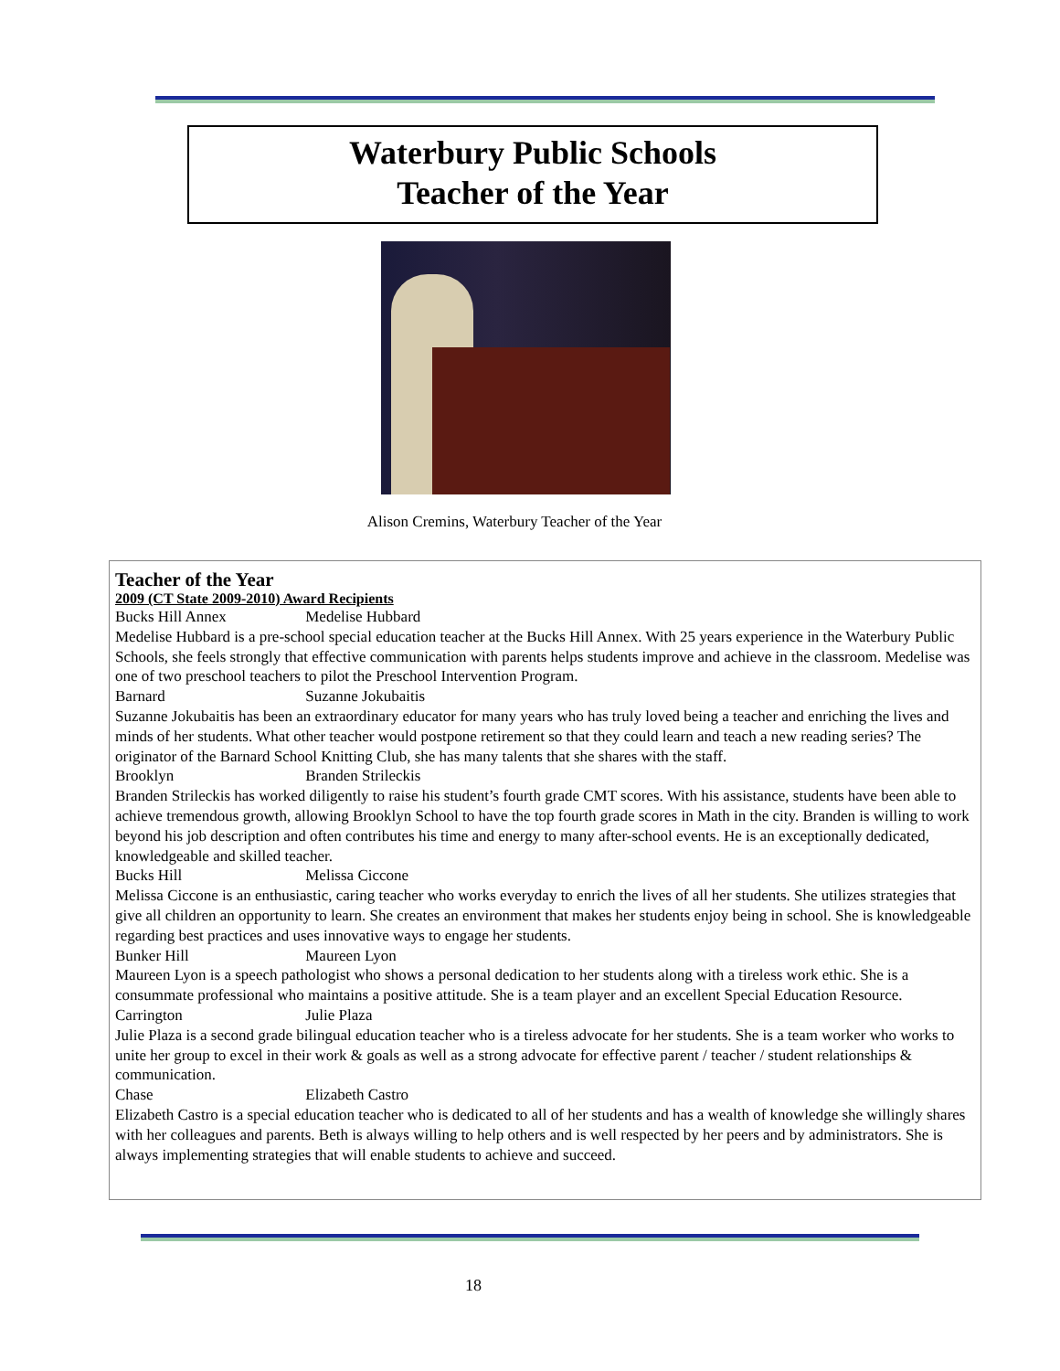Waterbury Public Schools
Teacher of the Year
Alison Cremins, Waterbury Teacher of the Year
Teacher of the Year
2009 (CT State 2009-2010) Award Recipients
Bucks Hill Annex Medelise Hubbard
Medelise Hubbard is a pre-school special education teacher at the Bucks Hill Annex. With 25 years experience in the Waterbury Public Schools, she feels strongly that effective communication with parents helps students improve and achieve in the classroom. Medelise was one of two preschool teachers to pilot the Preschool Intervention Program.
Barnard Suzanne Jokubaitis
Suzanne Jokubaitis has been an extraordinary educator for many years who has truly loved being a teacher and enriching the lives and minds of her students. What other teacher would postpone retirement so that they could learn and teach a new reading series? The originator of the Barnard School Knitting Club, she has many talents that she shares with the staff.
Brooklyn Branden Strileckis
Branden Strileckis has worked diligently to raise his student’s fourth grade CMT scores. With his assistance, students have been able to achieve tremendous growth, allowing Brooklyn School to have the top fourth grade scores in Math in the city. Branden is willing to work beyond his job description and often contributes his time and energy to many after-school events. He is an exceptionally dedicated, knowledgeable and skilled teacher.
Bucks Hill Melissa Ciccone
Melissa Ciccone is an enthusiastic, caring teacher who works everyday to enrich the lives of all her students. She utilizes strategies that give all children an opportunity to learn. She creates an environment that makes her students enjoy being in school. She is knowledgeable regarding best practices and uses innovative ways to engage her students.
Bunker Hill Maureen Lyon
Maureen Lyon is a speech pathologist who shows a personal dedication to her students along with a tireless work ethic. She is a consummate professional who maintains a positive attitude. She is a team player and an excellent Special Education Resource.
Carrington Julie Plaza
Julie Plaza is a second grade bilingual education teacher who is a tireless advocate for her students. She is a team worker who works to unite her group to excel in their work & goals as well as a strong advocate for effective parent / teacher / student relationships & communication.
Chase Elizabeth Castro
Elizabeth Castro is a special education teacher who is dedicated to all of her students and has a wealth of knowledge she willingly shares with her colleagues and parents. Beth is always willing to help others and is well respected by her peers and by administrators. She is always implementing strategies that will enable students to achieve and succeed.
18